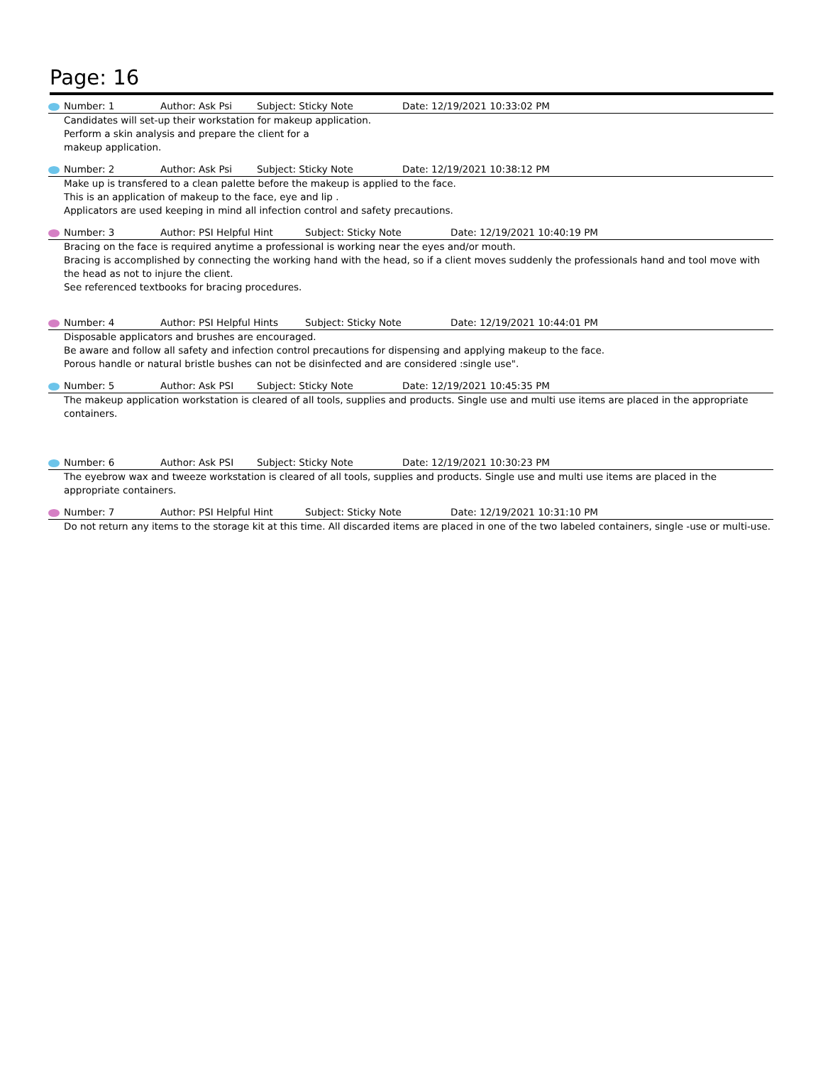Page: 16
Number: 1 Author: Ask Psi Subject: Sticky Note Date: 12/19/2021 10:33:02 PM
Candidates will set-up their workstation for makeup application.
Perform a skin analysis and prepare the client for a
makeup application.
Number: 2 Author: Ask Psi Subject: Sticky Note Date: 12/19/2021 10:38:12 PM
Make up is transfered to a clean palette before the makeup is applied to the face.
This is an application of makeup to the face, eye and lip .
Applicators are used keeping in mind all infection control and safety precautions.
Number: 3 Author: PSI Helpful Hint Subject: Sticky Note Date: 12/19/2021 10:40:19 PM
Bracing on the face is required anytime a professional is working near the eyes and/or mouth.
Bracing is accomplished by connecting the working hand with the head, so if a client moves suddenly the professionals hand and tool move with the head as not to injure the client.
See referenced textbooks for bracing procedures.
Number: 4 Author: PSI Helpful Hints Subject: Sticky Note Date: 12/19/2021 10:44:01 PM
Disposable applicators and brushes are encouraged.
Be aware and follow all safety and infection control precautions for dispensing and applying makeup to the face.
Porous handle or natural bristle bushes can not be disinfected and are considered :single use".
Number: 5 Author: Ask PSI Subject: Sticky Note Date: 12/19/2021 10:45:35 PM
The makeup application workstation is cleared of all tools, supplies and products. Single use and multi use items are placed in the appropriate containers.
Number: 6 Author: Ask PSI Subject: Sticky Note Date: 12/19/2021 10:30:23 PM
The eyebrow wax and tweeze workstation is cleared of all tools, supplies and products. Single use and multi use items are placed in the appropriate containers.
Number: 7 Author: PSI Helpful Hint Subject: Sticky Note Date: 12/19/2021 10:31:10 PM
Do not return any items to the storage kit at this time. All discarded items are placed in one of the two labeled containers, single -use or multi-use.